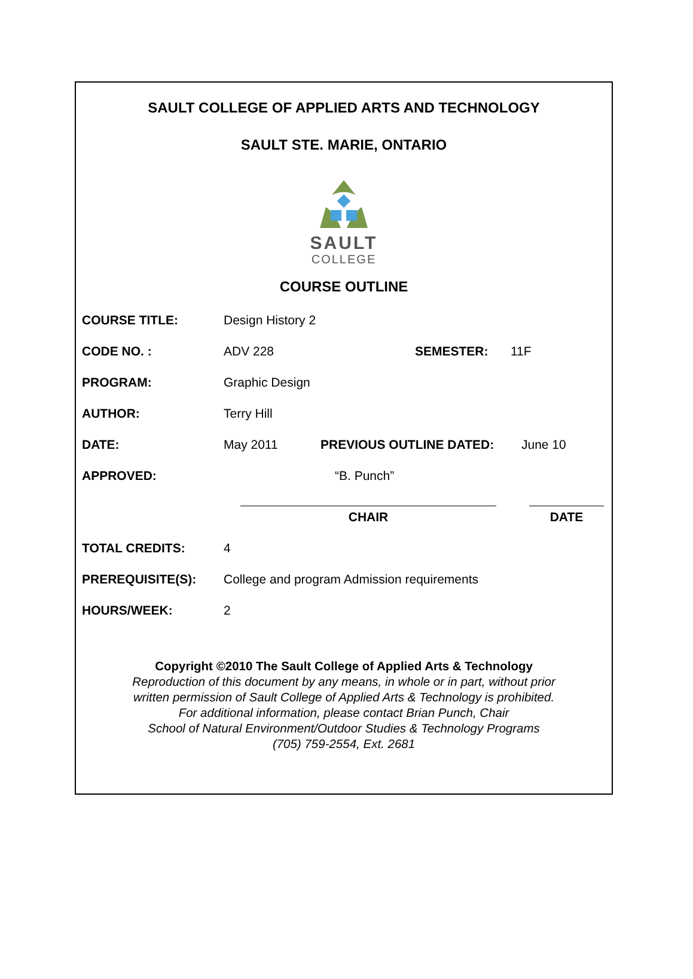SAULT COLLEGE OF APPLIED ARTS AND TECHNOLOGY
SAULT STE. MARIE, ONTARIO
SAULT
COLLEGE
COURSE OUTLINE
COURSE TITLE: Design History 2
CODE NO. : ADV 228 SEMESTER: 11F
PROGRAM: Graphic Design
AUTHOR: Terry Hill
DATE: May 2011 PREVIOUS OUTLINE DATED: June 10
APPROVED: “B. Punch”
CHAIR DATE
TOTAL CREDITS: 4
PREREQUISITE(S): College and program Admission requirements
HOURS/WEEK: 2
Copyright ©2010 The Sault College of Applied Arts & Technology
Reproduction of this document by any means, in whole or in part, without prior
written permission of Sault College of Applied Arts & Technology is prohibited.
For additional information, please contact Brian Punch, Chair
School of Natural Environment/Outdoor Studies & Technology Programs
(705) 759-2554, Ext. 2681